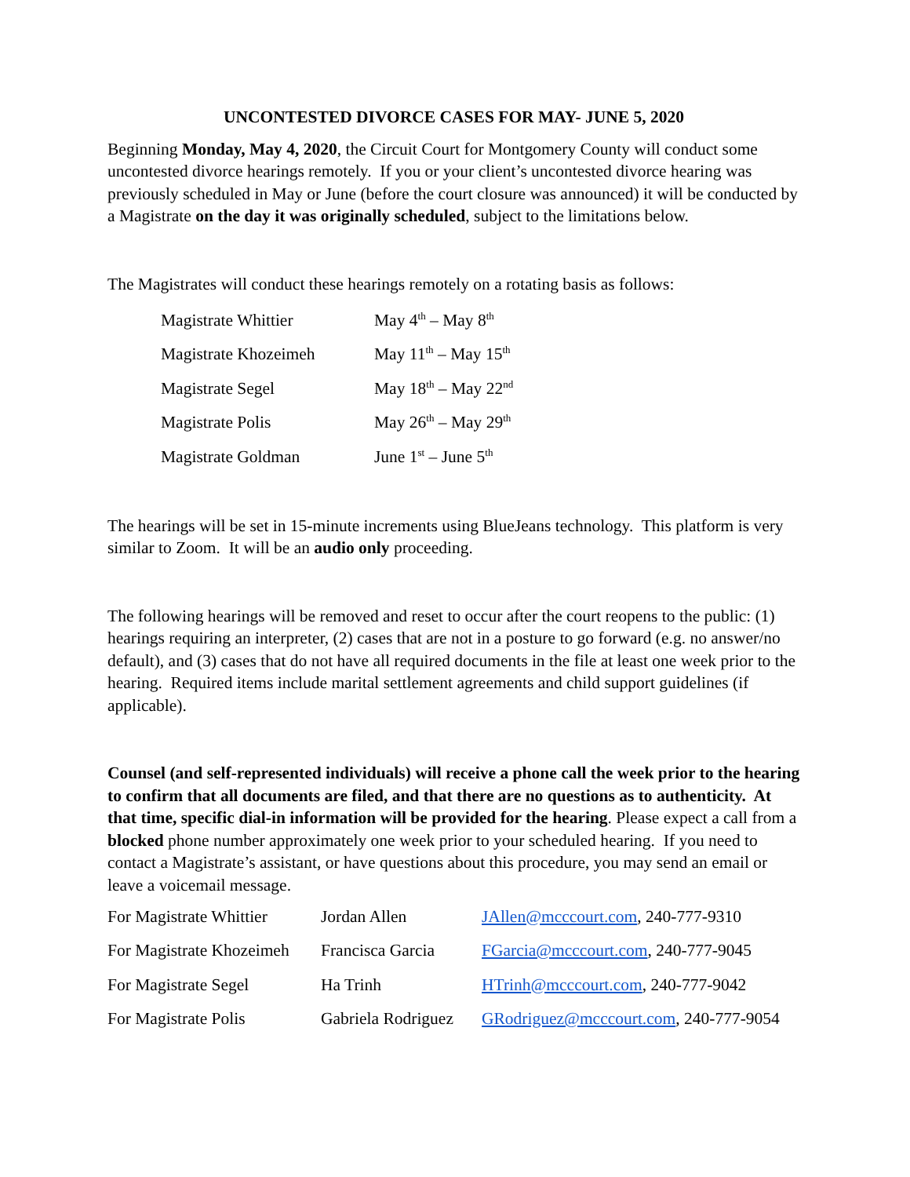UNCONTESTED DIVORCE CASES FOR MAY- JUNE 5, 2020
Beginning Monday, May 4, 2020, the Circuit Court for Montgomery County will conduct some uncontested divorce hearings remotely. If you or your client’s uncontested divorce hearing was previously scheduled in May or June (before the court closure was announced) it will be conducted by a Magistrate on the day it was originally scheduled, subject to the limitations below.
The Magistrates will conduct these hearings remotely on a rotating basis as follows:
| Magistrate Whittier | May 4<sup>th</sup> – May 8<sup>th</sup> |
| Magistrate Khozeimeh | May 11<sup>th</sup> – May 15<sup>th</sup> |
| Magistrate Segel | May 18<sup>th</sup> – May 22<sup>nd</sup> |
| Magistrate Polis | May 26<sup>th</sup> – May 29<sup>th</sup> |
| Magistrate Goldman | June 1<sup>st</sup> – June 5<sup>th</sup> |
The hearings will be set in 15-minute increments using BlueJeans technology. This platform is very similar to Zoom. It will be an audio only proceeding.
The following hearings will be removed and reset to occur after the court reopens to the public: (1) hearings requiring an interpreter, (2) cases that are not in a posture to go forward (e.g. no answer/no default), and (3) cases that do not have all required documents in the file at least one week prior to the hearing. Required items include marital settlement agreements and child support guidelines (if applicable).
Counsel (and self-represented individuals) will receive a phone call the week prior to the hearing to confirm that all documents are filed, and that there are no questions as to authenticity. At that time, specific dial-in information will be provided for the hearing. Please expect a call from a blocked phone number approximately one week prior to your scheduled hearing. If you need to contact a Magistrate’s assistant, or have questions about this procedure, you may send an email or leave a voicemail message.
| For Magistrate Whittier | Jordan Allen | JAllen@mcccourt.com , 240-777-9310 |
| For Magistrate Khozeimeh | Francisca Garcia | FGarcia@mcccourt.com , 240-777-9045 |
| For Magistrate Segel | Ha Trinh | HTrinh@mcccourt.com , 240-777-9042 |
| For Magistrate Polis | Gabriela Rodriguez | GRodriguez@mcccourt.com , 240-777-9054 |